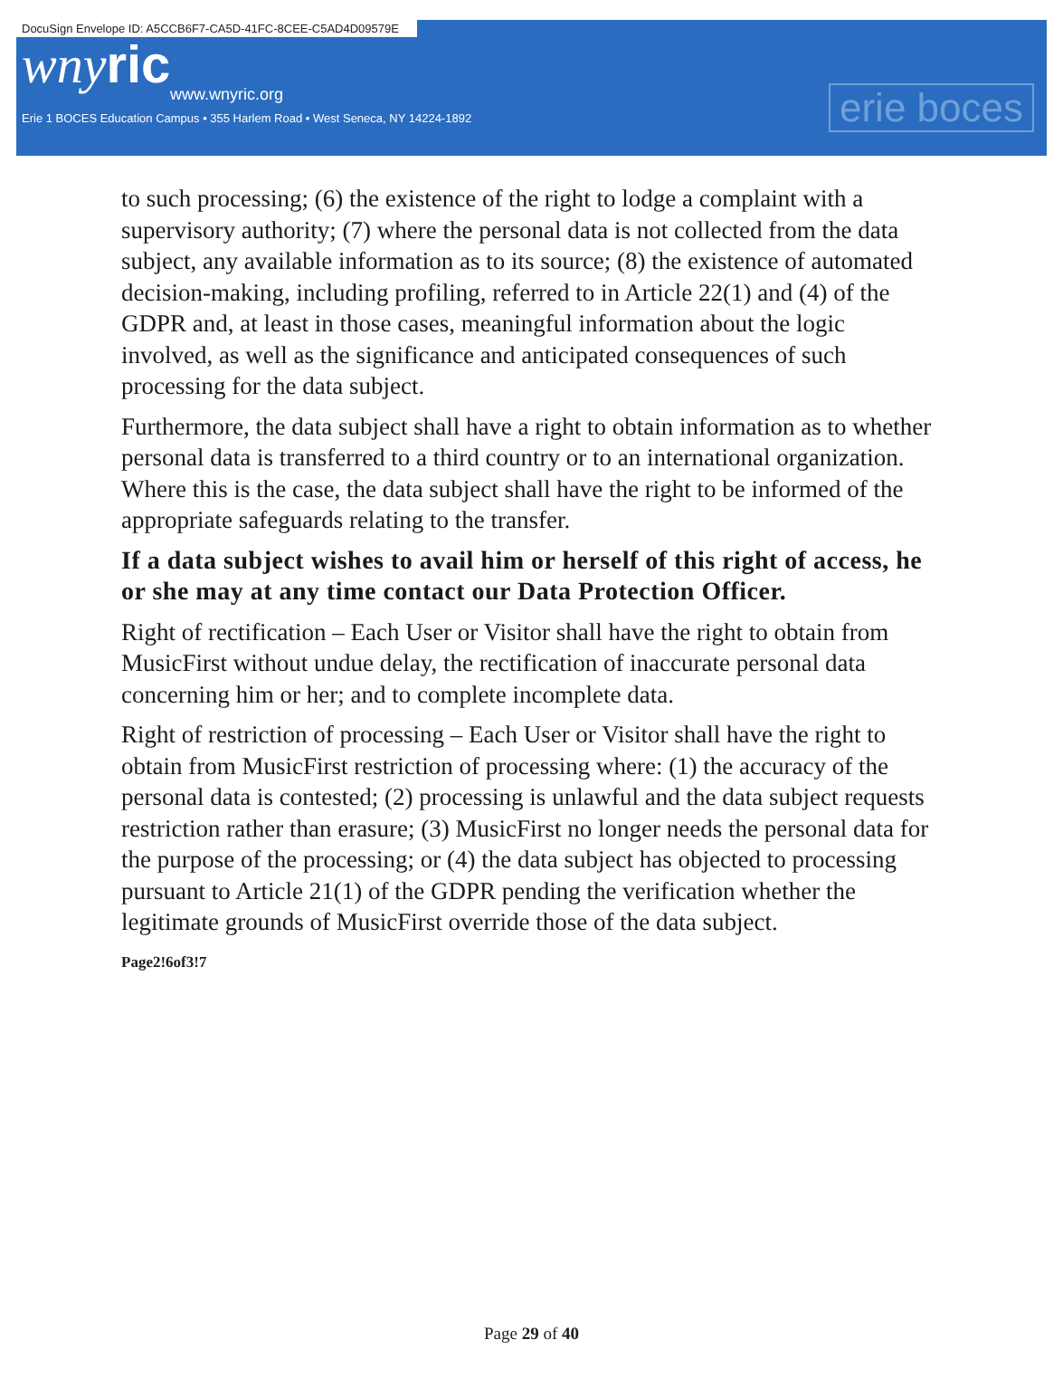DocuSign Envelope ID: A5CCB6F7-CA5D-41FC-8CEE-C5AD4D09579E
wny ric
www.wnyric.org
Erie 1 BOCES Education Campus • 355 Harlem Road • West Seneca, NY 14224-1892
erie boces
to such processing; (6) the existence of the right to lodge a complaint with a supervisory authority; (7) where the personal data is not collected from the data subject, any available information as to its source; (8) the existence of automated decision-making, including profiling, referred to in Article 22(1) and (4) of the GDPR and, at least in those cases, meaningful information about the logic involved, as well as the significance and anticipated consequences of such processing for the data subject.
Furthermore, the data subject shall have a right to obtain information as to whether personal data is transferred to a third country or to an international organization. Where this is the case, the data subject shall have the right to be informed of the appropriate safeguards relating to the transfer.
If a data subject wishes to avail him or herself of this right of access, he or she may at any time contact our Data Protection Officer.
Right of rectification – Each User or Visitor shall have the right to obtain from MusicFirst without undue delay, the rectification of inaccurate personal data concerning him or her; and to complete incomplete data.
Right of restriction of processing – Each User or Visitor shall have the right to obtain from MusicFirst restriction of processing where: (1) the accuracy of the personal data is contested; (2) processing is unlawful and the data subject requests restriction rather than erasure; (3) MusicFirst no longer needs the personal data for the purpose of the processing; or (4) the data subject has objected to processing pursuant to Article 21(1) of the GDPR pending the verification whether the legitimate grounds of MusicFirst override those of the data subject.
Page2!6of3!7
Page 29 of 40